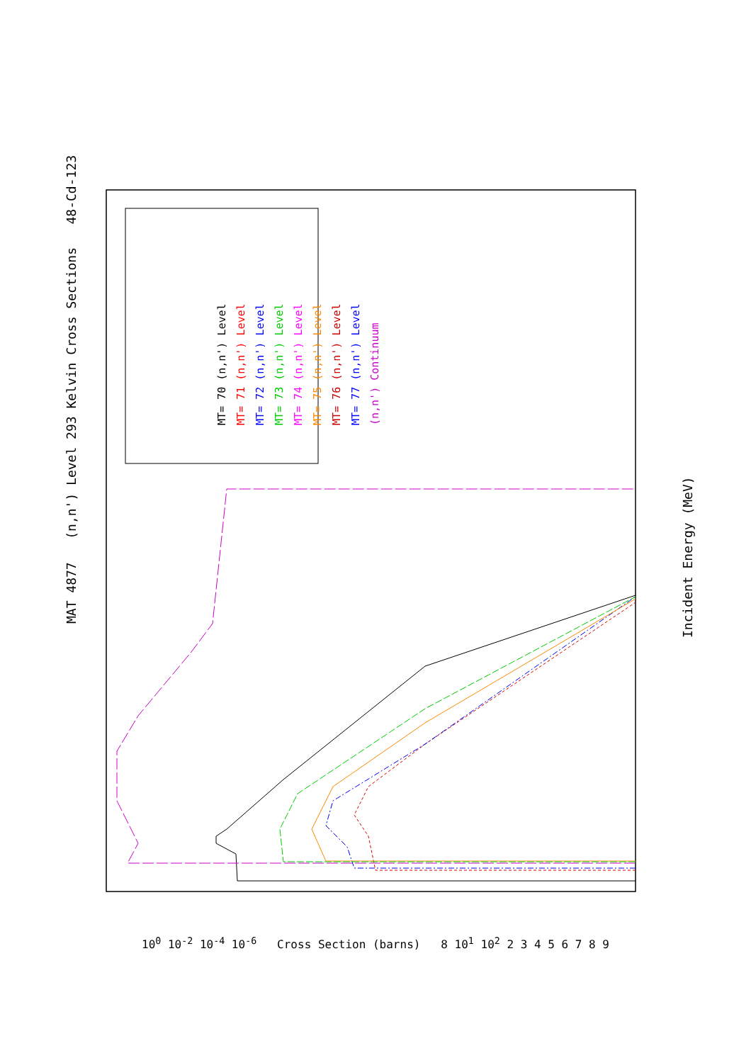MAT 4877 (n,n') Level 293 Kelvin Cross Sections 48-Cd-123
Incident Energy (MeV)
MT= 70 (n,n') Level
MT= 71 (n,n') Level
MT= 72 (n,n') Level
MT= 73 (n,n') Level
MT= 74 (n,n') Level
MT= 75 (n,n') Level
MT= 76 (n,n') Level
MT= 77 (n,n') Level
(n,n') Continuum
10<sup>0</sup> 10<sup>-2</sup> 10<sup>-4</sup> 10<sup>-6</sup> Cross Section (barns) 8 10<sup>1</sup> 10<sup>2</sup> 2 3 4 5 6 7 8 9